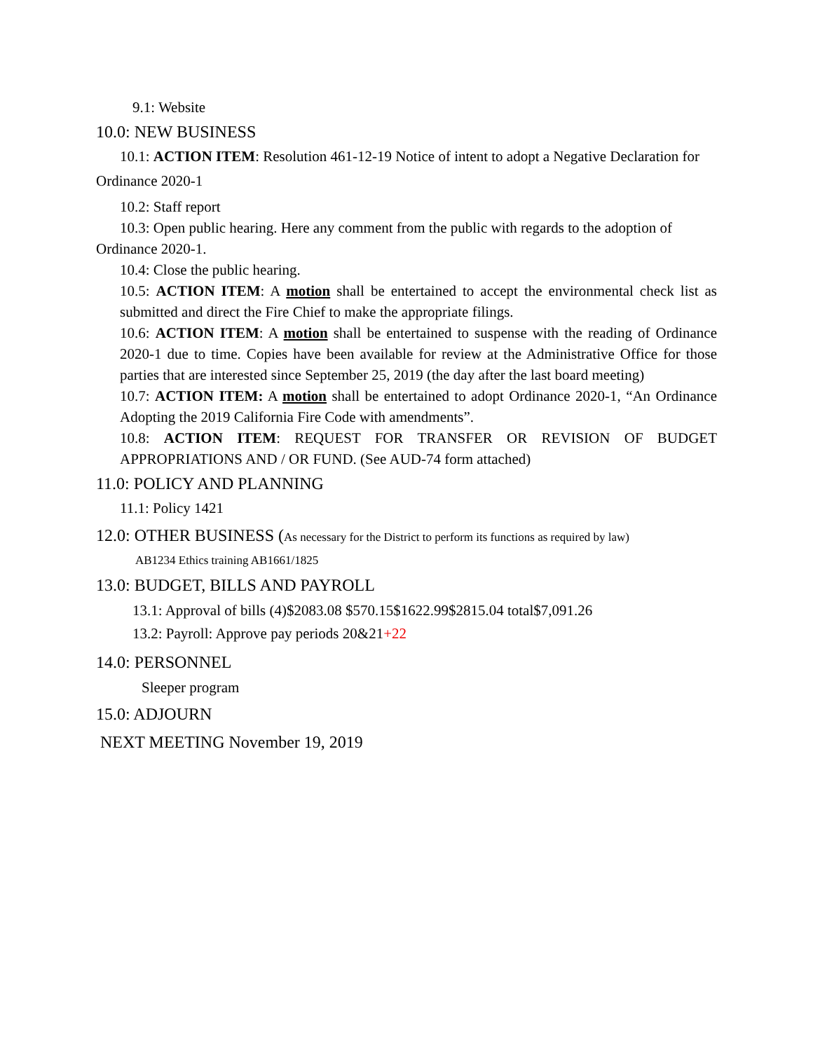9.1: Website
10.0: NEW BUSINESS
10.1: ACTION ITEM: Resolution 461-12-19 Notice of intent to adopt a Negative Declaration for Ordinance 2020-1
10.2: Staff report
10.3: Open public hearing. Here any comment from the public with regards to the adoption of Ordinance 2020-1.
10.4: Close the public hearing.
10.5: ACTION ITEM: A motion shall be entertained to accept the environmental check list as submitted and direct the Fire Chief to make the appropriate filings.
10.6: ACTION ITEM: A motion shall be entertained to suspense with the reading of Ordinance 2020-1 due to time. Copies have been available for review at the Administrative Office for those parties that are interested since September 25, 2019 (the day after the last board meeting)
10.7: ACTION ITEM: A motion shall be entertained to adopt Ordinance 2020-1, “An Ordinance Adopting the 2019 California Fire Code with amendments”.
10.8: ACTION ITEM: REQUEST FOR TRANSFER OR REVISION OF BUDGET APPROPRIATIONS AND / OR FUND. (See AUD-74 form attached)
11.0: POLICY AND PLANNING
11.1: Policy 1421
12.0: OTHER BUSINESS (As necessary for the District to perform its functions as required by law)
AB1234 Ethics training AB1661/1825
13.0: BUDGET, BILLS AND PAYROLL
13.1: Approval of bills (4)$2083.08 $570.15$1622.99$2815.04 total$7,091.26
13.2: Payroll: Approve pay periods 20&21+22
14.0: PERSONNEL
Sleeper program
15.0: ADJOURN
NEXT MEETING November 19, 2019